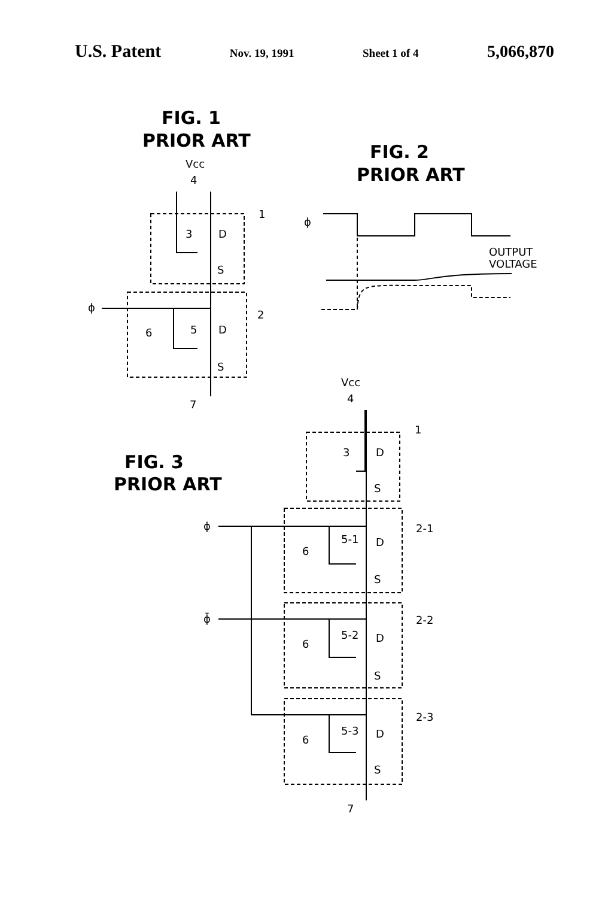U.S. Patent Nov. 19, 1991 Sheet 1 of 4 5,066,870
FIG. 1
PRIOR ART
FIG. 2
PRIOR ART
FIG. 3
PRIOR ART
Vcc
4
1
3
D
S
ϕ
6
5
D
S
2
7
ϕ
OUTPUT
VOLTAGE
Vcc
4
1
3
D
S
ϕ
6
5-1
D
S
2-1
ϕ̄
6
5-2
D
S
2-2
6
5-3
D
S
2-3
7